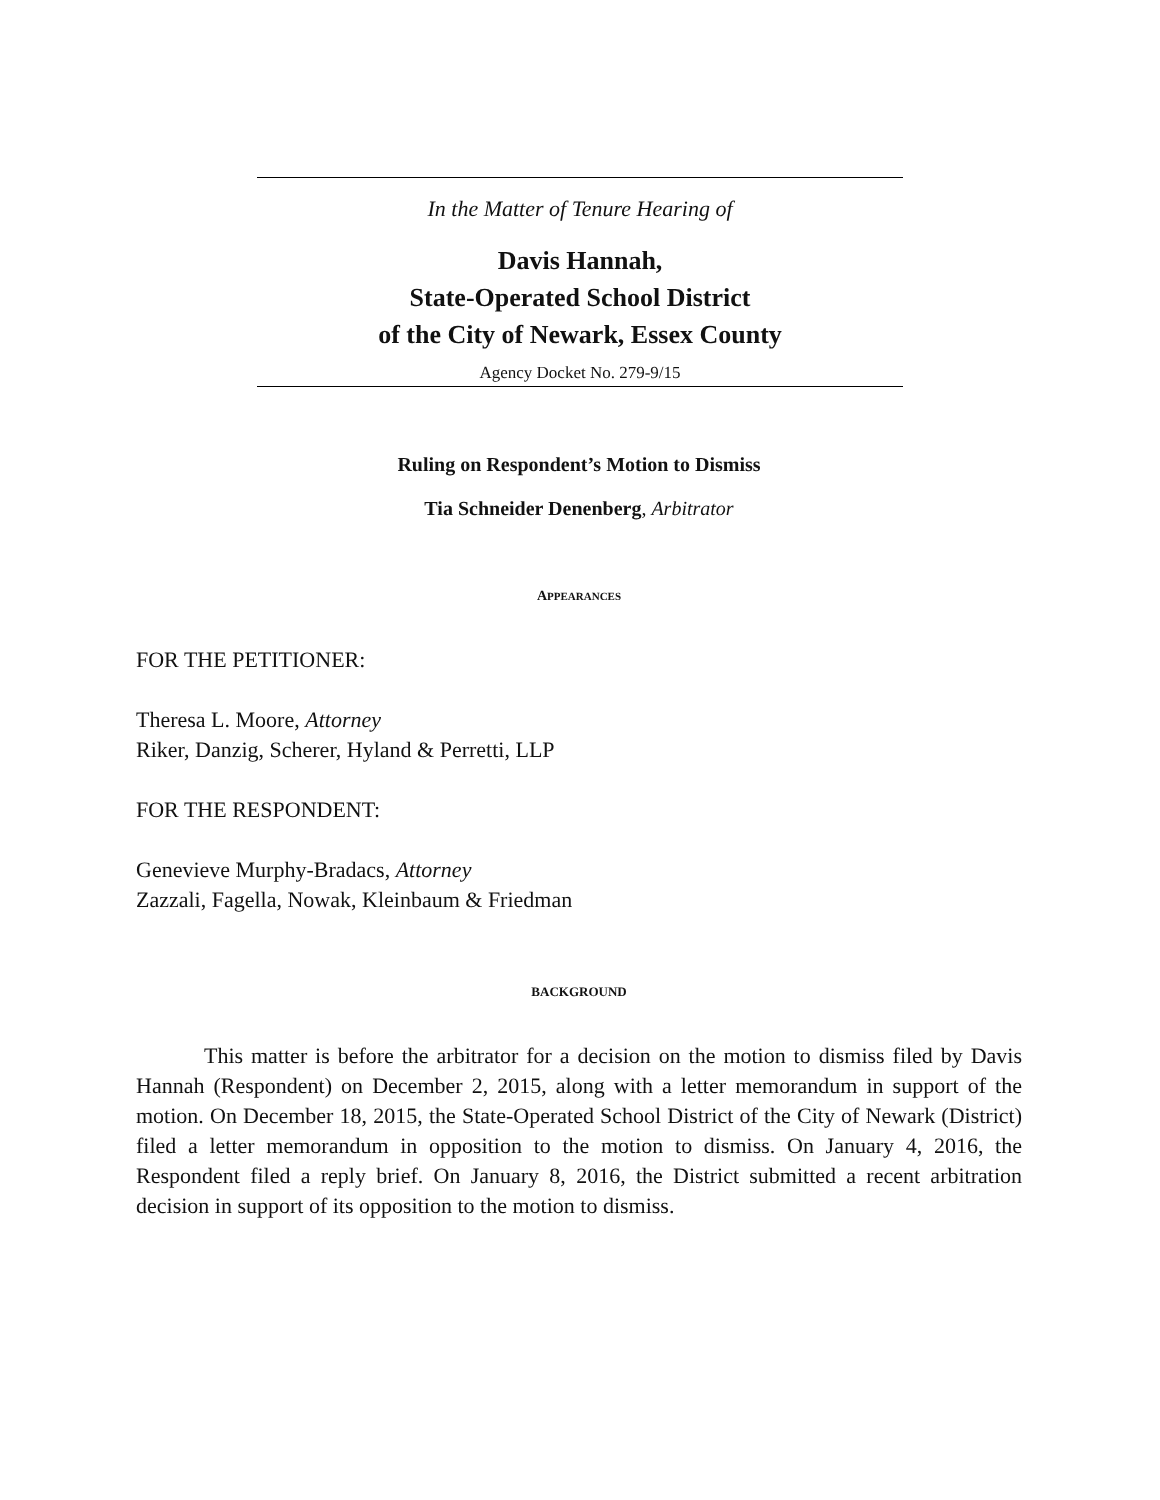In the Matter of Tenure Hearing of
Davis Hannah,
State-Operated School District
of the City of Newark, Essex County
Agency Docket No. 279-9/15
Ruling on Respondent’s Motion to Dismiss
Tia Schneider Denenberg, Arbitrator
APPEARANCES
FOR THE PETITIONER:
Theresa L. Moore, Attorney
Riker, Danzig, Scherer, Hyland & Perretti, LLP
FOR THE RESPONDENT:
Genevieve Murphy-Bradacs, Attorney
Zazzali, Fagella, Nowak, Kleinbaum & Friedman
BACKGROUND
This matter is before the arbitrator for a decision on the motion to dismiss filed by Davis Hannah (Respondent) on December 2, 2015, along with a letter memorandum in support of the motion. On December 18, 2015, the State-Operated School District of the City of Newark (District) filed a letter memorandum in opposition to the motion to dismiss. On January 4, 2016, the Respondent filed a reply brief. On January 8, 2016, the District submitted a recent arbitration decision in support of its opposition to the motion to dismiss.